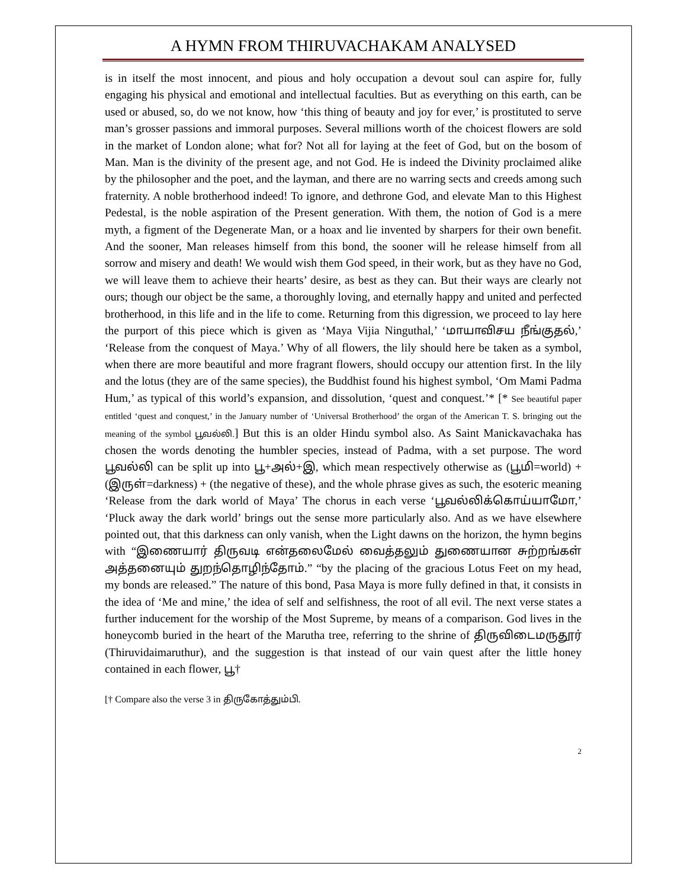A HYMN FROM THIRUVACHAKAM ANALYSED
is in itself the most innocent, and pious and holy occupation a devout soul can aspire for, fully engaging his physical and emotional and intellectual faculties. But as everything on this earth, can be used or abused, so, do we not know, how ‘this thing of beauty and joy for ever,’ is prostituted to serve man’s grosser passions and immoral purposes. Several millions worth of the choicest flowers are sold in the market of London alone; what for? Not all for laying at the feet of God, but on the bosom of Man. Man is the divinity of the present age, and not God. He is indeed the Divinity proclaimed alike by the philosopher and the poet, and the layman, and there are no warring sects and creeds among such fraternity. A noble brotherhood indeed! To ignore, and dethrone God, and elevate Man to this Highest Pedestal, is the noble aspiration of the Present generation. With them, the notion of God is a mere myth, a figment of the Degenerate Man, or a hoax and lie invented by sharpers for their own benefit. And the sooner, Man releases himself from this bond, the sooner will he release himself from all sorrow and misery and death! We would wish them God speed, in their work, but as they have no God, we will leave them to achieve their hearts’ desire, as best as they can. But their ways are clearly not ours; though our object be the same, a thoroughly loving, and eternally happy and united and perfected brotherhood, in this life and in the life to come. Returning from this digression, we proceed to lay here the purport of this piece which is given as ‘Maya Vijia Ninguthal,’ ‘மாயாவிசய நீங்குதல்,’ ‘Release from the conquest of Maya.’ Why of all flowers, the lily should here be taken as a symbol, when there are more beautiful and more fragrant flowers, should occupy our attention first. In the lily and the lotus (they are of the same species), the Buddhist found his highest symbol, ‘Om Mami Padma Hum,’ as typical of this world’s expansion, and dissolution, ‘quest and conquest.’* [* See beautiful paper entitled ‘quest and conquest,’ in the January number of ‘Universal Brotherhood’ the organ of the American T. S. bringing out the meaning of the symbol பூவல்லி.] But this is an older Hindu symbol also. As Saint Manickavachaka has chosen the words denoting the humbler species, instead of Padma, with a set purpose. The word பூவல்லி can be split up into பூ+அல்+இ, which mean respectively otherwise as (பூமி=world) + (இருள்=darkness) + (the negative of these), and the whole phrase gives as such, the esoteric meaning ‘Release from the dark world of Maya’ The chorus in each verse ‘பூவல்லிக்கொய்யாமோ,’ ‘Pluck away the dark world’ brings out the sense more particularly also. And as we have elsewhere pointed out, that this darkness can only vanish, when the Light dawns on the horizon, the hymn begins with “இணையார் திருவடி என்தலைமேல் வைத்தலும் துணையான சுற்றங்கள் அத்தனையும் துறந்தொழிந்தோம்.” “by the placing of the gracious Lotus Feet on my head, my bonds are released.” The nature of this bond, Pasa Maya is more fully defined in that, it consists in the idea of ‘Me and mine,’ the idea of self and selfishness, the root of all evil. The next verse states a further inducement for the worship of the Most Supreme, by means of a comparison. God lives in the honeycomb buried in the heart of the Marutha tree, referring to the shrine of திருவிடைமருதூர் (Thiruvidaimaruthur), and the suggestion is that instead of our vain quest after the little honey contained in each flower, பூ†
[† Compare also the verse 3 in திருகோத்தும்பி.
2